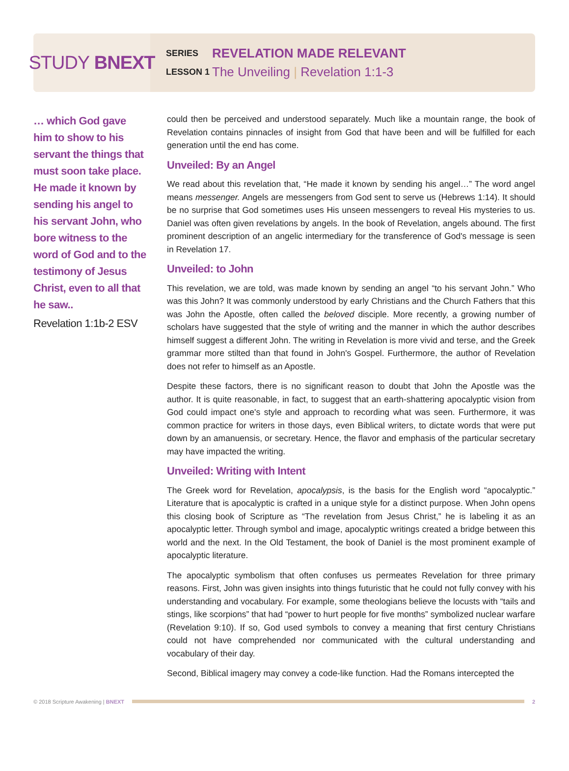STUDY BNEXT
SERIES REVELATION MADE RELEVANT
LESSON 1 The Unveiling | Revelation 1:1-3
… which God gave him to show to his servant the things that must soon take place. He made it known by sending his angel to his servant John, who bore witness to the word of God and to the testimony of Jesus Christ, even to all that he saw..
Revelation 1:1b-2 ESV
could then be perceived and understood separately. Much like a mountain range, the book of Revelation contains pinnacles of insight from God that have been and will be fulfilled for each generation until the end has come.
Unveiled: By an Angel
We read about this revelation that, “He made it known by sending his angel…” The word angel means messenger. Angels are messengers from God sent to serve us (Hebrews 1:14). It should be no surprise that God sometimes uses His unseen messengers to reveal His mysteries to us. Daniel was often given revelations by angels. In the book of Revelation, angels abound. The first prominent description of an angelic intermediary for the transference of God's message is seen in Revelation 17.
Unveiled: to John
This revelation, we are told, was made known by sending an angel “to his servant John.” Who was this John? It was commonly understood by early Christians and the Church Fathers that this was John the Apostle, often called the beloved disciple. More recently, a growing number of scholars have suggested that the style of writing and the manner in which the author describes himself suggest a different John. The writing in Revelation is more vivid and terse, and the Greek grammar more stilted than that found in John's Gospel. Furthermore, the author of Revelation does not refer to himself as an Apostle.
Despite these factors, there is no significant reason to doubt that John the Apostle was the author. It is quite reasonable, in fact, to suggest that an earth-shattering apocalyptic vision from God could impact one's style and approach to recording what was seen. Furthermore, it was common practice for writers in those days, even Biblical writers, to dictate words that were put down by an amanuensis, or secretary. Hence, the flavor and emphasis of the particular secretary may have impacted the writing.
Unveiled: Writing with Intent
The Greek word for Revelation, apocalypsis, is the basis for the English word “apocalyptic.” Literature that is apocalyptic is crafted in a unique style for a distinct purpose. When John opens this closing book of Scripture as “The revelation from Jesus Christ,” he is labeling it as an apocalyptic letter. Through symbol and image, apocalyptic writings created a bridge between this world and the next. In the Old Testament, the book of Daniel is the most prominent example of apocalyptic literature.
The apocalyptic symbolism that often confuses us permeates Revelation for three primary reasons. First, John was given insights into things futuristic that he could not fully convey with his understanding and vocabulary. For example, some theologians believe the locusts with “tails and stings, like scorpions” that had “power to hurt people for five months” symbolized nuclear warfare (Revelation 9:10). If so, God used symbols to convey a meaning that first century Christians could not have comprehended nor communicated with the cultural understanding and vocabulary of their day.
Second, Biblical imagery may convey a code-like function. Had the Romans intercepted the
© 2018 Scripture Awakening | BNEXT
2